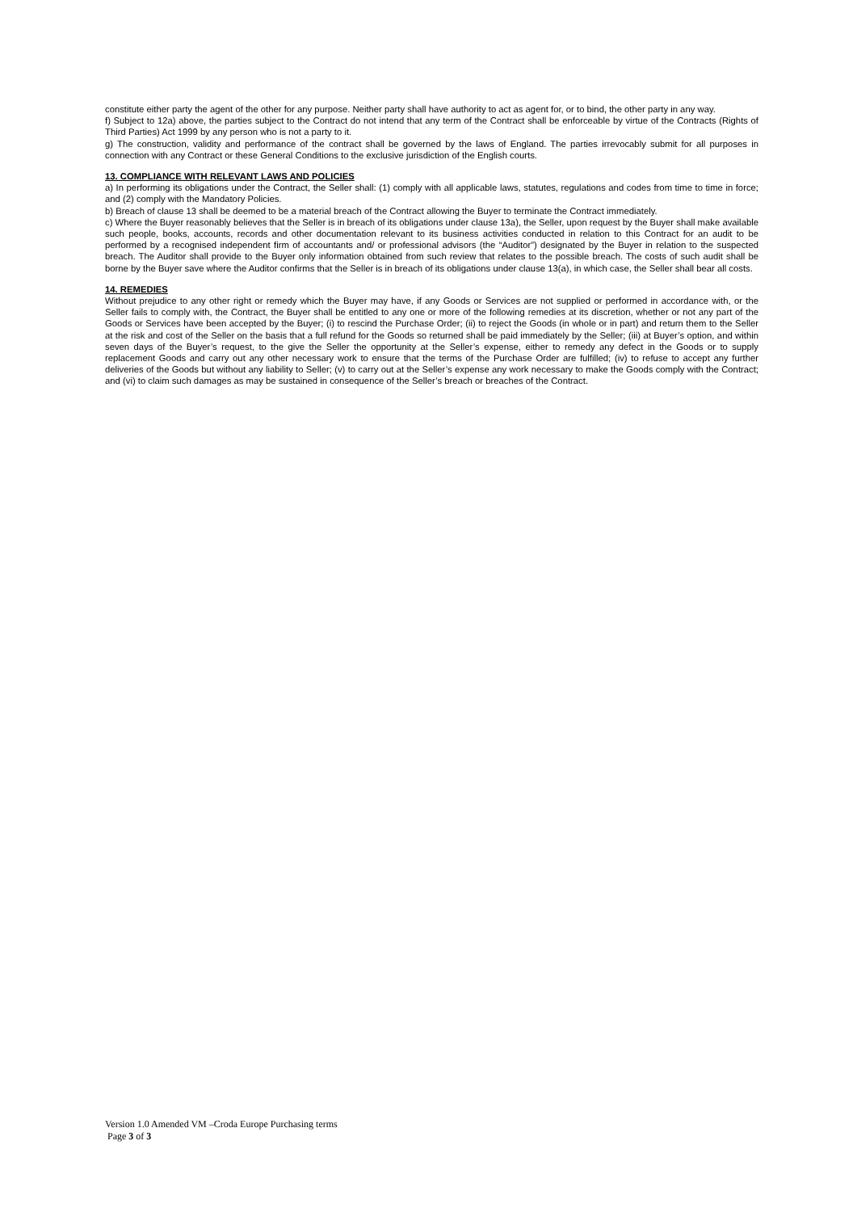constitute either party the agent of the other for any purpose. Neither party shall have authority to act as agent for, or to bind, the other party in any way.
f) Subject to 12a) above, the parties subject to the Contract do not intend that any term of the Contract shall be enforceable by virtue of the Contracts (Rights of Third Parties) Act 1999 by any person who is not a party to it.
g) The construction, validity and performance of the contract shall be governed by the laws of England. The parties irrevocably submit for all purposes in connection with any Contract or these General Conditions to the exclusive jurisdiction of the English courts.
13. COMPLIANCE WITH RELEVANT LAWS AND POLICIES
a) In performing its obligations under the Contract, the Seller shall: (1) comply with all applicable laws, statutes, regulations and codes from time to time in force; and (2) comply with the Mandatory Policies.
b) Breach of clause 13 shall be deemed to be a material breach of the Contract allowing the Buyer to terminate the Contract immediately.
c) Where the Buyer reasonably believes that the Seller is in breach of its obligations under clause 13a), the Seller, upon request by the Buyer shall make available such people, books, accounts, records and other documentation relevant to its business activities conducted in relation to this Contract for an audit to be performed by a recognised independent firm of accountants and/ or professional advisors (the “Auditor”) designated by the Buyer in relation to the suspected breach. The Auditor shall provide to the Buyer only information obtained from such review that relates to the possible breach. The costs of such audit shall be borne by the Buyer save where the Auditor confirms that the Seller is in breach of its obligations under clause 13(a), in which case, the Seller shall bear all costs.
14. REMEDIES
Without prejudice to any other right or remedy which the Buyer may have, if any Goods or Services are not supplied or performed in accordance with, or the Seller fails to comply with, the Contract, the Buyer shall be entitled to any one or more of the following remedies at its discretion, whether or not any part of the Goods or Services have been accepted by the Buyer; (i) to rescind the Purchase Order; (ii) to reject the Goods (in whole or in part) and return them to the Seller at the risk and cost of the Seller on the basis that a full refund for the Goods so returned shall be paid immediately by the Seller; (iii) at Buyer’s option, and within seven days of the Buyer’s request, to the give the Seller the opportunity at the Seller’s expense, either to remedy any defect in the Goods or to supply replacement Goods and carry out any other necessary work to ensure that the terms of the Purchase Order are fulfilled; (iv) to refuse to accept any further deliveries of the Goods but without any liability to Seller; (v) to carry out at the Seller’s expense any work necessary to make the Goods comply with the Contract; and (vi) to claim such damages as may be sustained in consequence of the Seller’s breach or breaches of the Contract.
Version 1.0 Amended VM –Croda Europe Purchasing terms
Page 3 of 3